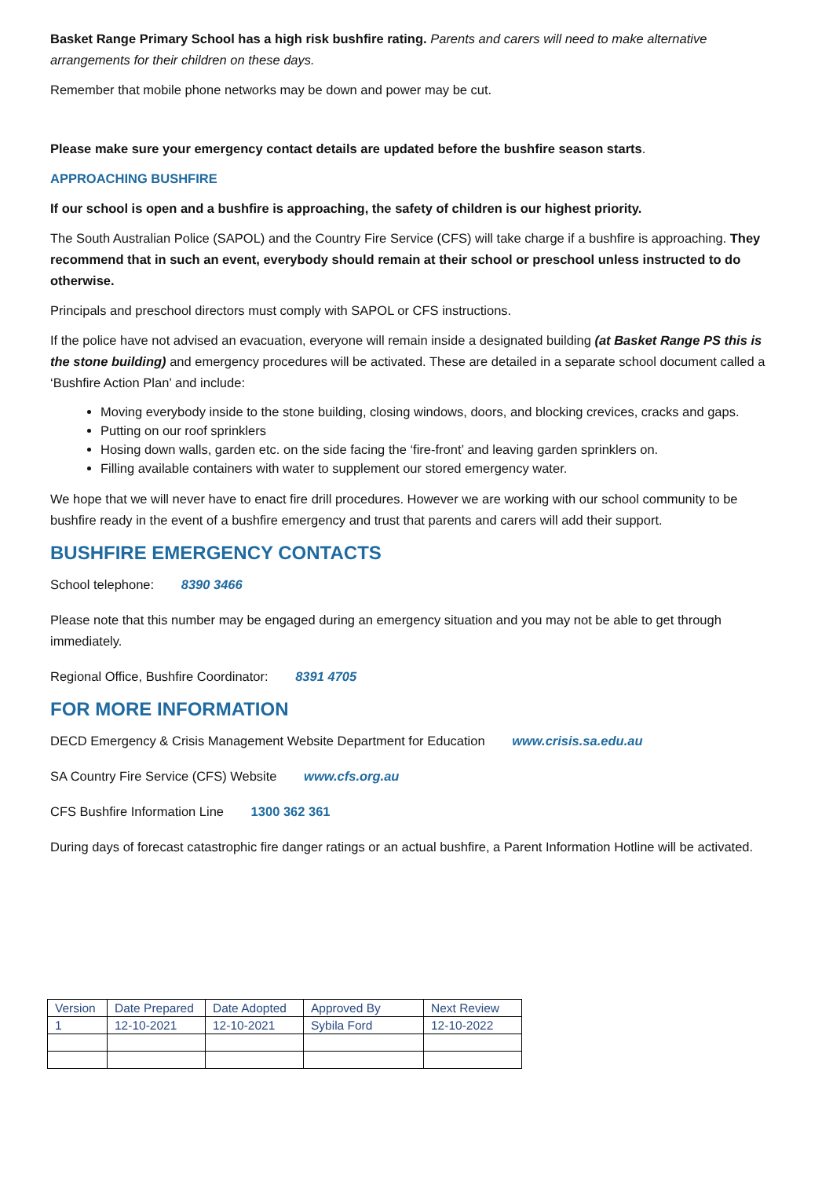Basket Range Primary School has a high risk bushfire rating. Parents and carers will need to make alternative arrangements for their children on these days.
Remember that mobile phone networks may be down and power may be cut.
Please make sure your emergency contact details are updated before the bushfire season starts.
APPROACHING BUSHFIRE
If our school is open and a bushfire is approaching, the safety of children is our highest priority.
The South Australian Police (SAPOL) and the Country Fire Service (CFS) will take charge if a bushfire is approaching. They recommend that in such an event, everybody should remain at their school or preschool unless instructed to do otherwise.
Principals and preschool directors must comply with SAPOL or CFS instructions.
If the police have not advised an evacuation, everyone will remain inside a designated building (at Basket Range PS this is the stone building) and emergency procedures will be activated. These are detailed in a separate school document called a ‘Bushfire Action Plan’ and include:
Moving everybody inside to the stone building, closing windows, doors, and blocking crevices, cracks and gaps.
Putting on our roof sprinklers
Hosing down walls, garden etc. on the side facing the ‘fire-front’ and leaving garden sprinklers on.
Filling available containers with water to supplement our stored emergency water.
We hope that we will never have to enact fire drill procedures. However we are working with our school community to be bushfire ready in the event of a bushfire emergency and trust that parents and carers will add their support.
BUSHFIRE EMERGENCY CONTACTS
School telephone: 8390 3466
Please note that this number may be engaged during an emergency situation and you may not be able to get through immediately.
Regional Office, Bushfire Coordinator: 8391 4705
FOR MORE INFORMATION
DECD Emergency & Crisis Management Website Department for Education www.crisis.sa.edu.au
SA Country Fire Service (CFS) Website www.cfs.org.au
CFS Bushfire Information Line 1300 362 361
During days of forecast catastrophic fire danger ratings or an actual bushfire, a Parent Information Hotline will be activated.
| Version | Date Prepared | Date Adopted | Approved By | Next Review |
| 1 | 12-10-2021 | 12-10-2021 | Sybila Ford | 12-10-2022 |